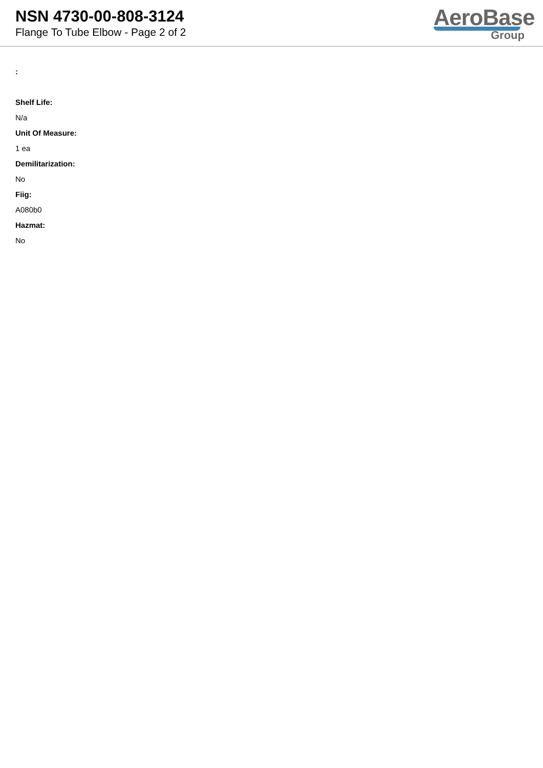NSN 4730-00-808-3124
Flange To Tube Elbow - Page 2 of 2
AeroBase
Group
:
Shelf Life:
N/a
Unit Of Measure:
1 ea
Demilitarization:
No
Fiig:
A080b0
Hazmat:
No